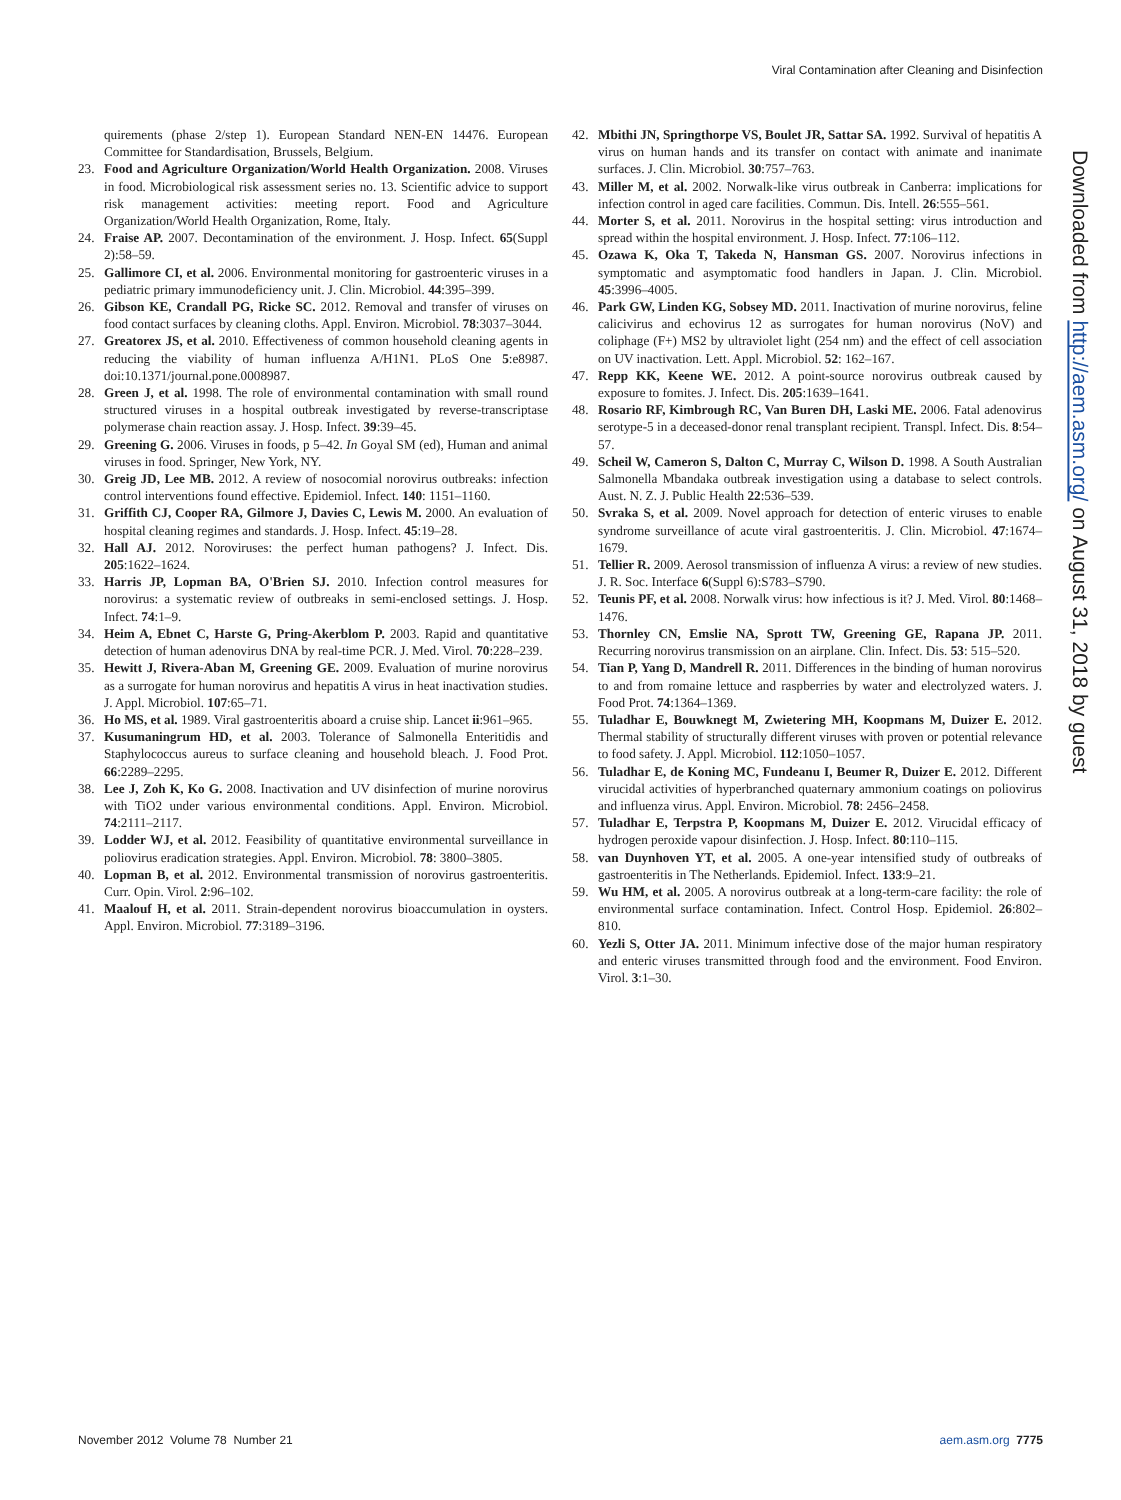Viral Contamination after Cleaning and Disinfection
quirements (phase 2/step 1). European Standard NEN-EN 14476. European Committee for Standardisation, Brussels, Belgium.
23. Food and Agriculture Organization/World Health Organization. 2008. Viruses in food. Microbiological risk assessment series no. 13. Scientific advice to support risk management activities: meeting report. Food and Agriculture Organization/World Health Organization, Rome, Italy.
24. Fraise AP. 2007. Decontamination of the environment. J. Hosp. Infect. 65(Suppl 2):58–59.
25. Gallimore CI, et al. 2006. Environmental monitoring for gastroenteric viruses in a pediatric primary immunodeficiency unit. J. Clin. Microbiol. 44:395–399.
26. Gibson KE, Crandall PG, Ricke SC. 2012. Removal and transfer of viruses on food contact surfaces by cleaning cloths. Appl. Environ. Microbiol. 78:3037–3044.
27. Greatorex JS, et al. 2010. Effectiveness of common household cleaning agents in reducing the viability of human influenza A/H1N1. PLoS One 5:e8987. doi:10.1371/journal.pone.0008987.
28. Green J, et al. 1998. The role of environmental contamination with small round structured viruses in a hospital outbreak investigated by reverse-transcriptase polymerase chain reaction assay. J. Hosp. Infect. 39:39–45.
29. Greening G. 2006. Viruses in foods, p 5–42. In Goyal SM (ed), Human and animal viruses in food. Springer, New York, NY.
30. Greig JD, Lee MB. 2012. A review of nosocomial norovirus outbreaks: infection control interventions found effective. Epidemiol. Infect. 140: 1151–1160.
31. Griffith CJ, Cooper RA, Gilmore J, Davies C, Lewis M. 2000. An evaluation of hospital cleaning regimes and standards. J. Hosp. Infect. 45:19–28.
32. Hall AJ. 2012. Noroviruses: the perfect human pathogens? J. Infect. Dis. 205:1622–1624.
33. Harris JP, Lopman BA, O'Brien SJ. 2010. Infection control measures for norovirus: a systematic review of outbreaks in semi-enclosed settings. J. Hosp. Infect. 74:1–9.
34. Heim A, Ebnet C, Harste G, Pring-Akerblom P. 2003. Rapid and quantitative detection of human adenovirus DNA by real-time PCR. J. Med. Virol. 70:228–239.
35. Hewitt J, Rivera-Aban M, Greening GE. 2009. Evaluation of murine norovirus as a surrogate for human norovirus and hepatitis A virus in heat inactivation studies. J. Appl. Microbiol. 107:65–71.
36. Ho MS, et al. 1989. Viral gastroenteritis aboard a cruise ship. Lancet ii:961–965.
37. Kusumaningrum HD, et al. 2003. Tolerance of Salmonella Enteritidis and Staphylococcus aureus to surface cleaning and household bleach. J. Food Prot. 66:2289–2295.
38. Lee J, Zoh K, Ko G. 2008. Inactivation and UV disinfection of murine norovirus with TiO2 under various environmental conditions. Appl. Environ. Microbiol. 74:2111–2117.
39. Lodder WJ, et al. 2012. Feasibility of quantitative environmental surveillance in poliovirus eradication strategies. Appl. Environ. Microbiol. 78: 3800–3805.
40. Lopman B, et al. 2012. Environmental transmission of norovirus gastroenteritis. Curr. Opin. Virol. 2:96–102.
41. Maalouf H, et al. 2011. Strain-dependent norovirus bioaccumulation in oysters. Appl. Environ. Microbiol. 77:3189–3196.
42. Mbithi JN, Springthorpe VS, Boulet JR, Sattar SA. 1992. Survival of hepatitis A virus on human hands and its transfer on contact with animate and inanimate surfaces. J. Clin. Microbiol. 30:757–763.
43. Miller M, et al. 2002. Norwalk-like virus outbreak in Canberra: implications for infection control in aged care facilities. Commun. Dis. Intell. 26:555–561.
44. Morter S, et al. 2011. Norovirus in the hospital setting: virus introduction and spread within the hospital environment. J. Hosp. Infect. 77:106–112.
45. Ozawa K, Oka T, Takeda N, Hansman GS. 2007. Norovirus infections in symptomatic and asymptomatic food handlers in Japan. J. Clin. Microbiol. 45:3996–4005.
46. Park GW, Linden KG, Sobsey MD. 2011. Inactivation of murine norovirus, feline calicivirus and echovirus 12 as surrogates for human norovirus (NoV) and coliphage (F+) MS2 by ultraviolet light (254 nm) and the effect of cell association on UV inactivation. Lett. Appl. Microbiol. 52: 162–167.
47. Repp KK, Keene WE. 2012. A point-source norovirus outbreak caused by exposure to fomites. J. Infect. Dis. 205:1639–1641.
48. Rosario RF, Kimbrough RC, Van Buren DH, Laski ME. 2006. Fatal adenovirus serotype-5 in a deceased-donor renal transplant recipient. Transpl. Infect. Dis. 8:54–57.
49. Scheil W, Cameron S, Dalton C, Murray C, Wilson D. 1998. A South Australian Salmonella Mbandaka outbreak investigation using a database to select controls. Aust. N. Z. J. Public Health 22:536–539.
50. Svraka S, et al. 2009. Novel approach for detection of enteric viruses to enable syndrome surveillance of acute viral gastroenteritis. J. Clin. Microbiol. 47:1674–1679.
51. Tellier R. 2009. Aerosol transmission of influenza A virus: a review of new studies. J. R. Soc. Interface 6(Suppl 6):S783–S790.
52. Teunis PF, et al. 2008. Norwalk virus: how infectious is it? J. Med. Virol. 80:1468–1476.
53. Thornley CN, Emslie NA, Sprott TW, Greening GE, Rapana JP. 2011. Recurring norovirus transmission on an airplane. Clin. Infect. Dis. 53: 515–520.
54. Tian P, Yang D, Mandrell R. 2011. Differences in the binding of human norovirus to and from romaine lettuce and raspberries by water and electrolyzed waters. J. Food Prot. 74:1364–1369.
55. Tuladhar E, Bouwknegt M, Zwietering MH, Koopmans M, Duizer E. 2012. Thermal stability of structurally different viruses with proven or potential relevance to food safety. J. Appl. Microbiol. 112:1050–1057.
56. Tuladhar E, de Koning MC, Fundeanu I, Beumer R, Duizer E. 2012. Different virucidal activities of hyperbranched quaternary ammonium coatings on poliovirus and influenza virus. Appl. Environ. Microbiol. 78: 2456–2458.
57. Tuladhar E, Terpstra P, Koopmans M, Duizer E. 2012. Virucidal efficacy of hydrogen peroxide vapour disinfection. J. Hosp. Infect. 80:110–115.
58. van Duynhoven YT, et al. 2005. A one-year intensified study of outbreaks of gastroenteritis in The Netherlands. Epidemiol. Infect. 133:9–21.
59. Wu HM, et al. 2005. A norovirus outbreak at a long-term-care facility: the role of environmental surface contamination. Infect. Control Hosp. Epidemiol. 26:802–810.
60. Yezli S, Otter JA. 2011. Minimum infective dose of the major human respiratory and enteric viruses transmitted through food and the environment. Food Environ. Virol. 3:1–30.
Downloaded from http://aem.asm.org/ on August 31, 2018 by guest
November 2012 Volume 78 Number 21 aem.asm.org 7775